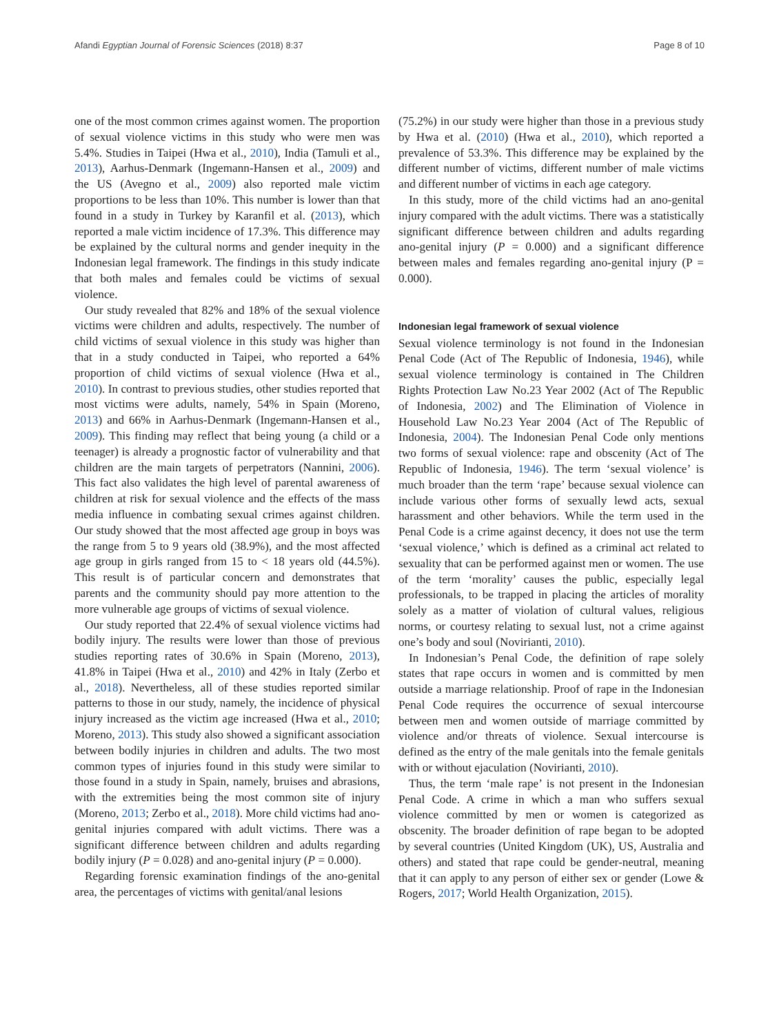Afandi Egyptian Journal of Forensic Sciences (2018) 8:37 Page 8 of 10
one of the most common crimes against women. The proportion of sexual violence victims in this study who were men was 5.4%. Studies in Taipei (Hwa et al., 2010), India (Tamuli et al., 2013), Aarhus-Denmark (Ingemann-Hansen et al., 2009) and the US (Avegno et al., 2009) also reported male victim proportions to be less than 10%. This number is lower than that found in a study in Turkey by Karanfil et al. (2013), which reported a male victim incidence of 17.3%. This difference may be explained by the cultural norms and gender inequity in the Indonesian legal framework. The findings in this study indicate that both males and females could be victims of sexual violence.
Our study revealed that 82% and 18% of the sexual violence victims were children and adults, respectively. The number of child victims of sexual violence in this study was higher than that in a study conducted in Taipei, who reported a 64% proportion of child victims of sexual violence (Hwa et al., 2010). In contrast to previous studies, other studies reported that most victims were adults, namely, 54% in Spain (Moreno, 2013) and 66% in Aarhus-Denmark (Ingemann-Hansen et al., 2009). This finding may reflect that being young (a child or a teenager) is already a prognostic factor of vulnerability and that children are the main targets of perpetrators (Nannini, 2006). This fact also validates the high level of parental awareness of children at risk for sexual violence and the effects of the mass media influence in combating sexual crimes against children. Our study showed that the most affected age group in boys was the range from 5 to 9 years old (38.9%), and the most affected age group in girls ranged from 15 to < 18 years old (44.5%). This result is of particular concern and demonstrates that parents and the community should pay more attention to the more vulnerable age groups of victims of sexual violence.
Our study reported that 22.4% of sexual violence victims had bodily injury. The results were lower than those of previous studies reporting rates of 30.6% in Spain (Moreno, 2013), 41.8% in Taipei (Hwa et al., 2010) and 42% in Italy (Zerbo et al., 2018). Nevertheless, all of these studies reported similar patterns to those in our study, namely, the incidence of physical injury increased as the victim age increased (Hwa et al., 2010; Moreno, 2013). This study also showed a significant association between bodily injuries in children and adults. The two most common types of injuries found in this study were similar to those found in a study in Spain, namely, bruises and abrasions, with the extremities being the most common site of injury (Moreno, 2013; Zerbo et al., 2018). More child victims had ano-genital injuries compared with adult victims. There was a significant difference between children and adults regarding bodily injury (P = 0.028) and ano-genital injury (P = 0.000).
Regarding forensic examination findings of the ano-genital area, the percentages of victims with genital/anal lesions
(75.2%) in our study were higher than those in a previous study by Hwa et al. (2010) (Hwa et al., 2010), which reported a prevalence of 53.3%. This difference may be explained by the different number of victims, different number of male victims and different number of victims in each age category.
In this study, more of the child victims had an ano-genital injury compared with the adult victims. There was a statistically significant difference between children and adults regarding ano-genital injury (P = 0.000) and a significant difference between males and females regarding ano-genital injury (P = 0.000).
Indonesian legal framework of sexual violence
Sexual violence terminology is not found in the Indonesian Penal Code (Act of The Republic of Indonesia, 1946), while sexual violence terminology is contained in The Children Rights Protection Law No.23 Year 2002 (Act of The Republic of Indonesia, 2002) and The Elimination of Violence in Household Law No.23 Year 2004 (Act of The Republic of Indonesia, 2004). The Indonesian Penal Code only mentions two forms of sexual violence: rape and obscenity (Act of The Republic of Indonesia, 1946). The term ‘sexual violence’ is much broader than the term ‘rape’ because sexual violence can include various other forms of sexually lewd acts, sexual harassment and other behaviors. While the term used in the Penal Code is a crime against decency, it does not use the term ‘sexual violence,’ which is defined as a criminal act related to sexuality that can be performed against men or women. The use of the term ‘morality’ causes the public, especially legal professionals, to be trapped in placing the articles of morality solely as a matter of violation of cultural values, religious norms, or courtesy relating to sexual lust, not a crime against one’s body and soul (Novirianti, 2010).
In Indonesian’s Penal Code, the definition of rape solely states that rape occurs in women and is committed by men outside a marriage relationship. Proof of rape in the Indonesian Penal Code requires the occurrence of sexual intercourse between men and women outside of marriage committed by violence and/or threats of violence. Sexual intercourse is defined as the entry of the male genitals into the female genitals with or without ejaculation (Novirianti, 2010).
Thus, the term ‘male rape’ is not present in the Indonesian Penal Code. A crime in which a man who suffers sexual violence committed by men or women is categorized as obscenity. The broader definition of rape began to be adopted by several countries (United Kingdom (UK), US, Australia and others) and stated that rape could be gender-neutral, meaning that it can apply to any person of either sex or gender (Lowe & Rogers, 2017; World Health Organization, 2015).